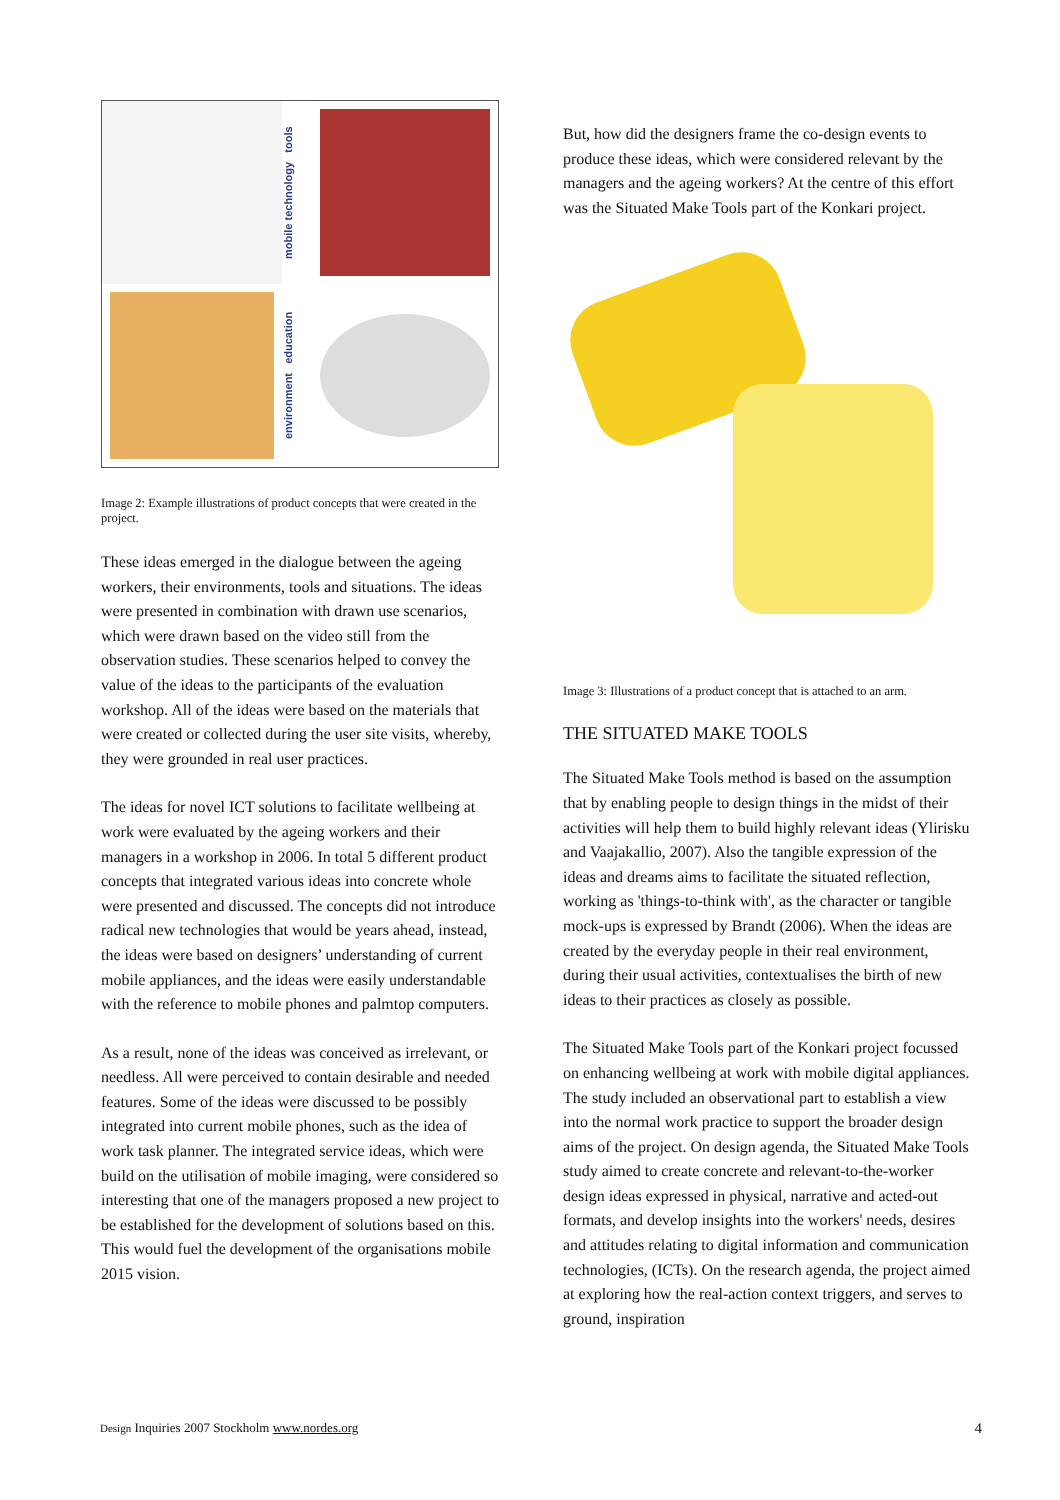mobile technology tools
environment education
Image 2: Example illustrations of product concepts that were created in the project.
These ideas emerged in the dialogue between the ageing workers, their environments, tools and situations. The ideas were presented in combination with drawn use scenarios, which were drawn based on the video still from the observation studies. These scenarios helped to convey the value of the ideas to the participants of the evaluation workshop. All of the ideas were based on the materials that were created or collected during the user site visits, whereby, they were grounded in real user practices.
The ideas for novel ICT solutions to facilitate wellbeing at work were evaluated by the ageing workers and their managers in a workshop in 2006. In total 5 different product concepts that integrated various ideas into concrete whole were presented and discussed. The concepts did not introduce radical new technologies that would be years ahead, instead, the ideas were based on designers’ understanding of current mobile appliances, and the ideas were easily understandable with the reference to mobile phones and palmtop computers.
As a result, none of the ideas was conceived as irrelevant, or needless. All were perceived to contain desirable and needed features. Some of the ideas were discussed to be possibly integrated into current mobile phones, such as the idea of work task planner. The integrated service ideas, which were build on the utilisation of mobile imaging, were considered so interesting that one of the managers proposed a new project to be established for the development of solutions based on this. This would fuel the development of the organisations mobile 2015 vision.
But, how did the designers frame the co-design events to produce these ideas, which were considered relevant by the managers and the ageing workers? At the centre of this effort was the Situated Make Tools part of the Konkari project.
Image 3: Illustrations of a product concept that is attached to an arm.
THE SITUATED MAKE TOOLS
The Situated Make Tools method is based on the assumption that by enabling people to design things in the midst of their activities will help them to build highly relevant ideas (Ylirisku and Vaajakallio, 2007). Also the tangible expression of the ideas and dreams aims to facilitate the situated reflection, working as 'things-to-think with', as the character or tangible mock-ups is expressed by Brandt (2006). When the ideas are created by the everyday people in their real environment, during their usual activities, contextualises the birth of new ideas to their practices as closely as possible.
The Situated Make Tools part of the Konkari project focussed on enhancing wellbeing at work with mobile digital appliances. The study included an observational part to establish a view into the normal work practice to support the broader design aims of the project. On design agenda, the Situated Make Tools study aimed to create concrete and relevant-to-the-worker design ideas expressed in physical, narrative and acted-out formats, and develop insights into the workers' needs, desires and attitudes relating to digital information and communication technologies, (ICTs). On the research agenda, the project aimed at exploring how the real-action context triggers, and serves to ground, inspiration
Design Inquiries 2007 Stockholm www.nordes.org 4